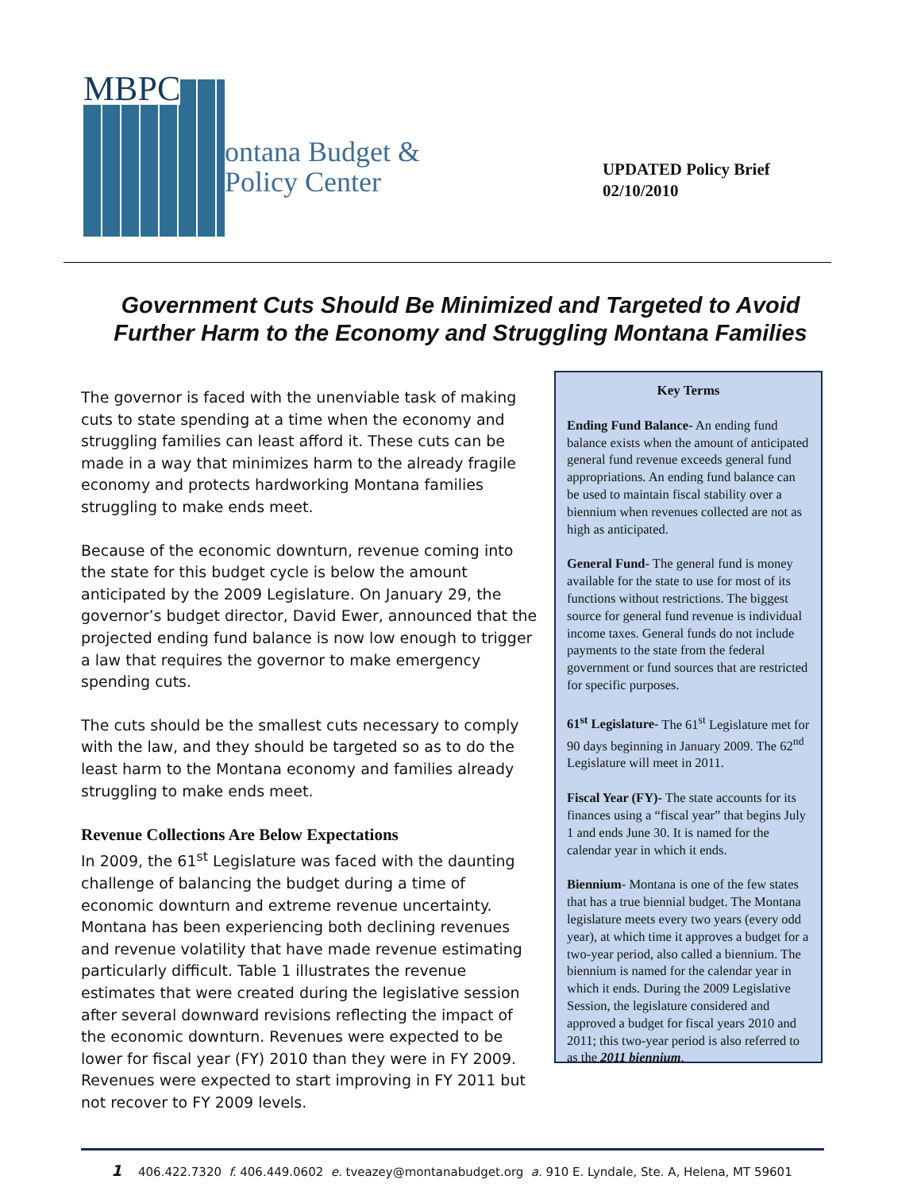MBPC
ontana Budget &
Policy Center
UPDATED Policy Brief
02/10/2010
Government Cuts Should Be Minimized and Targeted to Avoid
Further Harm to the Economy and Struggling Montana Families
The governor is faced with the unenviable task of making cuts to state spending at a time when the economy and struggling families can least afford it. These cuts can be made in a way that minimizes harm to the already fragile economy and protects hardworking Montana families struggling to make ends meet.
Because of the economic downturn, revenue coming into the state for this budget cycle is below the amount anticipated by the 2009 Legislature. On January 29, the governor’s budget director, David Ewer, announced that the projected ending fund balance is now low enough to trigger a law that requires the governor to make emergency spending cuts.
The cuts should be the smallest cuts necessary to comply with the law, and they should be targeted so as to do the least harm to the Montana economy and families already struggling to make ends meet.
Revenue Collections Are Below Expectations
In 2009, the 61<sup>st</sup> Legislature was faced with the daunting challenge of balancing the budget during a time of economic downturn and extreme revenue uncertainty. Montana has been experiencing both declining revenues and revenue volatility that have made revenue estimating particularly difficult. Table 1 illustrates the revenue estimates that were created during the legislative session after several downward revisions reflecting the impact of the economic downturn. Revenues were expected to be lower for fiscal year (FY) 2010 than they were in FY 2009. Revenues were expected to start improving in FY 2011 but not recover to FY 2009 levels.
Key Terms
Ending Fund Balance- An ending fund balance exists when the amount of anticipated general fund revenue exceeds general fund appropriations. An ending fund balance can be used to maintain fiscal stability over a biennium when revenues collected are not as high as anticipated.
General Fund- The general fund is money available for the state to use for most of its functions without restrictions. The biggest source for general fund revenue is individual income taxes. General funds do not include payments to the state from the federal government or fund sources that are restricted for specific purposes.
61<sup>st</sup> Legislature- The 61<sup>st</sup> Legislature met for 90 days beginning in January 2009. The 62<sup>nd</sup> Legislature will meet in 2011.
Fiscal Year (FY)- The state accounts for its finances using a “fiscal year” that begins July 1 and ends June 30. It is named for the calendar year in which it ends.
Biennium- Montana is one of the few states that has a true biennial budget. The Montana legislature meets every two years (every odd year), at which time it approves a budget for a two-year period, also called a biennium. The biennium is named for the calendar year in which it ends. During the 2009 Legislative Session, the legislature considered and approved a budget for fiscal years 2010 and 2011; this two-year period is also referred to as the 2011 biennium.
1 406.422.7320 f. 406.449.0602 e. tveazey@montanabudget.org a. 910 E. Lyndale, Ste. A, Helena, MT 59601